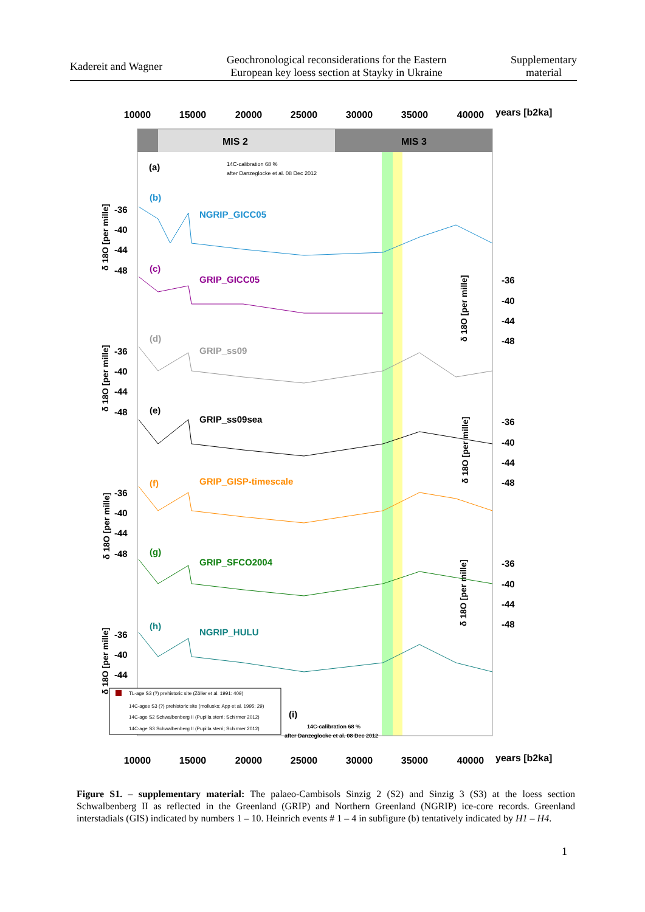Kadereit and Wagner
Geochronological reconsiderations for the Eastern
European key loess section at Stayky in Ukraine
Supplementary
material
10000
15000
20000
25000
30000
35000
40000
10000
15000
20000
25000
30000
35000
40000
years [b2ka]
years [b2ka]
MIS 2
MIS 3
(a)
(b)
NGRIP_GICC05
(c)
GRIP_GICC05
(d)
GRIP_ss09
(e)
GRIP_ss09sea
(f)
GRIP_GISP-timescale
(g)
GRIP_SFCO2004
(h)
NGRIP_HULU
(i)
-36
-40
-44
-48
-36
-40
-44
-48
-36
-40
-44
-48
-36
-40
-44
-48
-36
-40
-44
-48
-36
-40
-44
-48
-36
-40
-44
δ 18O [per mille]
δ 18O [per mille]
δ 18O [per mille]
δ 18O [per mille]
δ 18O [per mille]
δ 18O [per mille]
δ 18O [per mille]
14C-calibration 68 %
after Danzeglocke et al. 08 Dec 2012
14C-calibration 68 %
after Danzeglocke et al. 08 Dec 2012
TL-age S3 (?) prehistoric site (Zöller et al. 1991: 409)
14C-ages S3 (?) prehistoric site (mollusks; App et al. 1995: 29)
14C-age S2 Schwalbenberg II (Pupilla sterri; Schirmer 2012)
14C-age S3 Schwalbenberg II (Pupilla sterri; Schirmer 2012)
Figure S1. – supplementary material: The palaeo-Cambisols Sinzig 2 (S2) and Sinzig 3 (S3) at the loess section Schwalbenberg II as reflected in the Greenland (GRIP) and Northern Greenland (NGRIP) ice-core records. Greenland interstadials (GIS) indicated by numbers 1 – 10. Heinrich events # 1 – 4 in subfigure (b) tentatively indicated by H1 – H4.
1